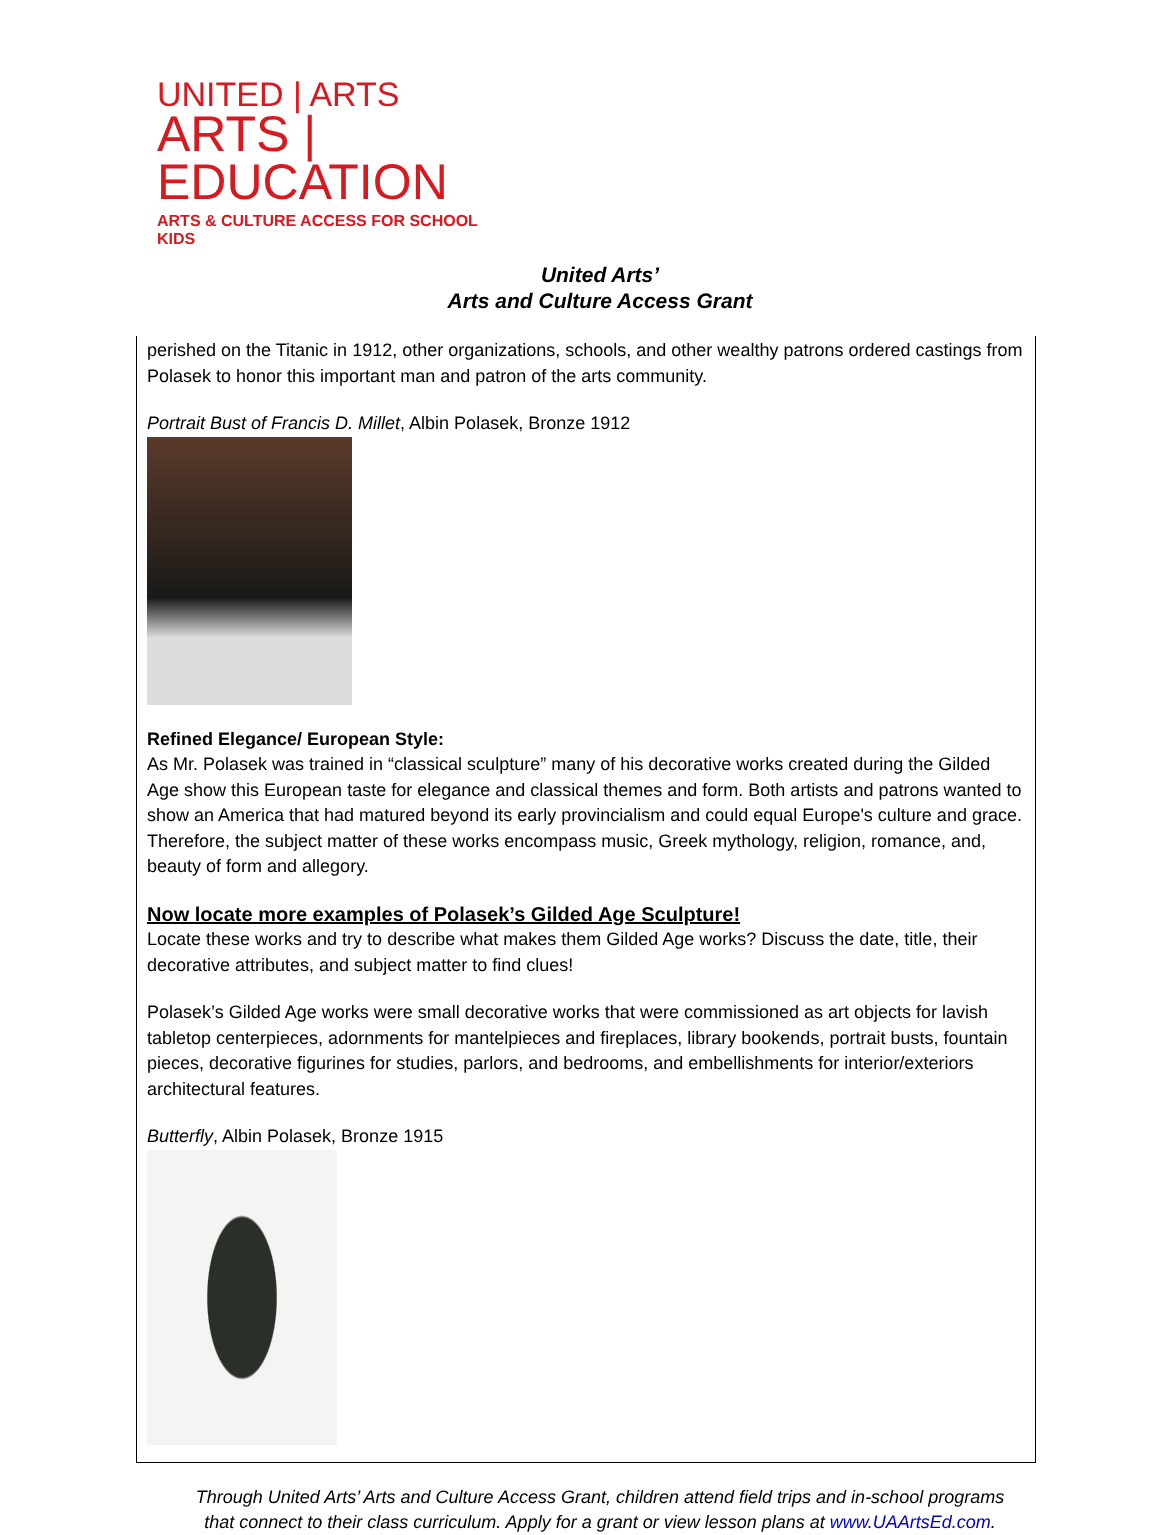UNITED | ARTS
ARTS | EDUCATION
ARTS & CULTURE ACCESS FOR SCHOOL KIDS
United Arts’
Arts and Culture Access Grant
perished on the Titanic in 1912, other organizations, schools, and other wealthy patrons ordered castings from Polasek to honor this important man and patron of the arts community.
Portrait Bust of Francis D. Millet, Albin Polasek, Bronze 1912
Refined Elegance/ European Style:
As Mr. Polasek was trained in “classical sculpture” many of his decorative works created during the Gilded Age show this European taste for elegance and classical themes and form. Both artists and patrons wanted to show an America that had matured beyond its early provincialism and could equal Europe's culture and grace. Therefore, the subject matter of these works encompass music, Greek mythology, religion, romance, and, beauty of form and allegory.
Now locate more examples of Polasek’s Gilded Age Sculpture!
Locate these works and try to describe what makes them Gilded Age works? Discuss the date, title, their decorative attributes, and subject matter to find clues!
Polasek’s Gilded Age works were small decorative works that were commissioned as art objects for lavish tabletop centerpieces, adornments for mantelpieces and fireplaces, library bookends, portrait busts, fountain pieces, decorative figurines for studies, parlors, and bedrooms, and embellishments for interior/exteriors architectural features.
Butterfly, Albin Polasek, Bronze 1915
Through United Arts’ Arts and Culture Access Grant, children attend field trips and in-school programs that connect to their class curriculum. Apply for a grant or view lesson plans at www.UAArtsEd.com.